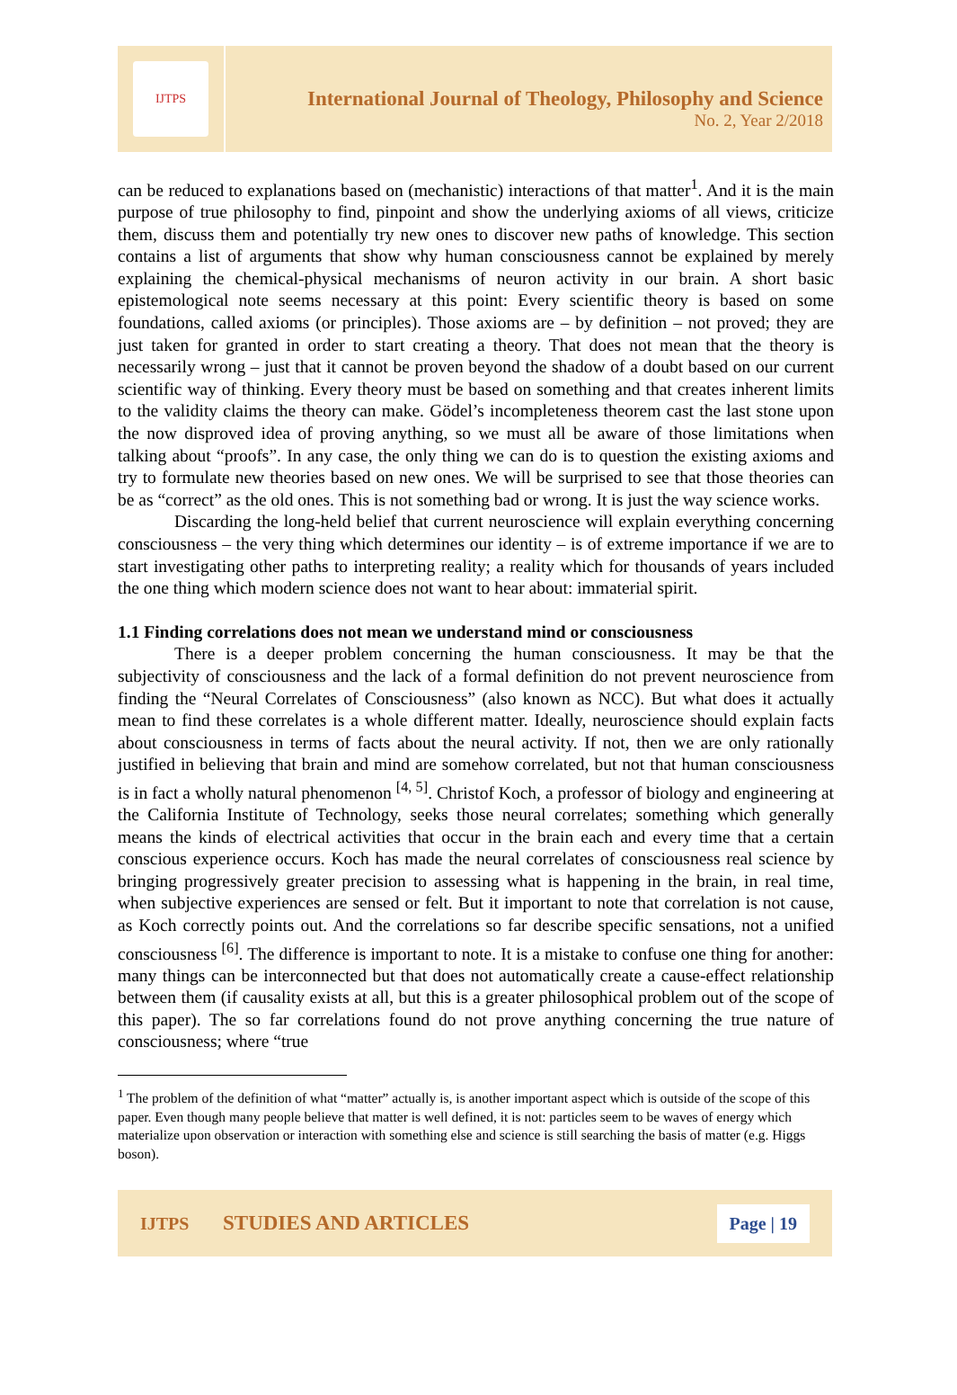IJTPS
International Journal of Theology, Philosophy and Science
No. 2, Year 2/2018
can be reduced to explanations based on (mechanistic) interactions of that matter<sup>1</sup>. And it is the main purpose of true philosophy to find, pinpoint and show the underlying axioms of all views, criticize them, discuss them and potentially try new ones to discover new paths of knowledge. This section contains a list of arguments that show why human consciousness cannot be explained by merely explaining the chemical-physical mechanisms of neuron activity in our brain. A short basic epistemological note seems necessary at this point: Every scientific theory is based on some foundations, called axioms (or principles). Those axioms are – by definition – not proved; they are just taken for granted in order to start creating a theory. That does not mean that the theory is necessarily wrong – just that it cannot be proven beyond the shadow of a doubt based on our current scientific way of thinking. Every theory must be based on something and that creates inherent limits to the validity claims the theory can make. Gödel’s incompleteness theorem cast the last stone upon the now disproved idea of proving anything, so we must all be aware of those limitations when talking about “proofs”. In any case, the only thing we can do is to question the existing axioms and try to formulate new theories based on new ones. We will be surprised to see that those theories can be as “correct” as the old ones. This is not something bad or wrong. It is just the way science works.
Discarding the long-held belief that current neuroscience will explain everything concerning consciousness – the very thing which determines our identity – is of extreme importance if we are to start investigating other paths to interpreting reality; a reality which for thousands of years included the one thing which modern science does not want to hear about: immaterial spirit.
1.1 Finding correlations does not mean we understand mind or consciousness
There is a deeper problem concerning the human consciousness. It may be that the subjectivity of consciousness and the lack of a formal definition do not prevent neuroscience from finding the “Neural Correlates of Consciousness” (also known as NCC). But what does it actually mean to find these correlates is a whole different matter. Ideally, neuroscience should explain facts about consciousness in terms of facts about the neural activity. If not, then we are only rationally justified in believing that brain and mind are somehow correlated, but not that human consciousness is in fact a wholly natural phenomenon <sup>[4, 5]</sup>. Christof Koch, a professor of biology and engineering at the California Institute of Technology, seeks those neural correlates; something which generally means the kinds of electrical activities that occur in the brain each and every time that a certain conscious experience occurs. Koch has made the neural correlates of consciousness real science by bringing progressively greater precision to assessing what is happening in the brain, in real time, when subjective experiences are sensed or felt. But it important to note that correlation is not cause, as Koch correctly points out. And the correlations so far describe specific sensations, not a unified consciousness <sup>[6]</sup>. The difference is important to note. It is a mistake to confuse one thing for another: many things can be interconnected but that does not automatically create a cause-effect relationship between them (if causality exists at all, but this is a greater philosophical problem out of the scope of this paper). The so far correlations found do not prove anything concerning the true nature of consciousness; where “true
<sup>1</sup> The problem of the definition of what “matter” actually is, is another important aspect which is outside of the scope of this paper. Even though many people believe that matter is well defined, it is not: particles seem to be waves of energy which materialize upon observation or interaction with something else and science is still searching the basis of matter (e.g. Higgs boson).
IJTPS STUDIES AND ARTICLES Page | 19